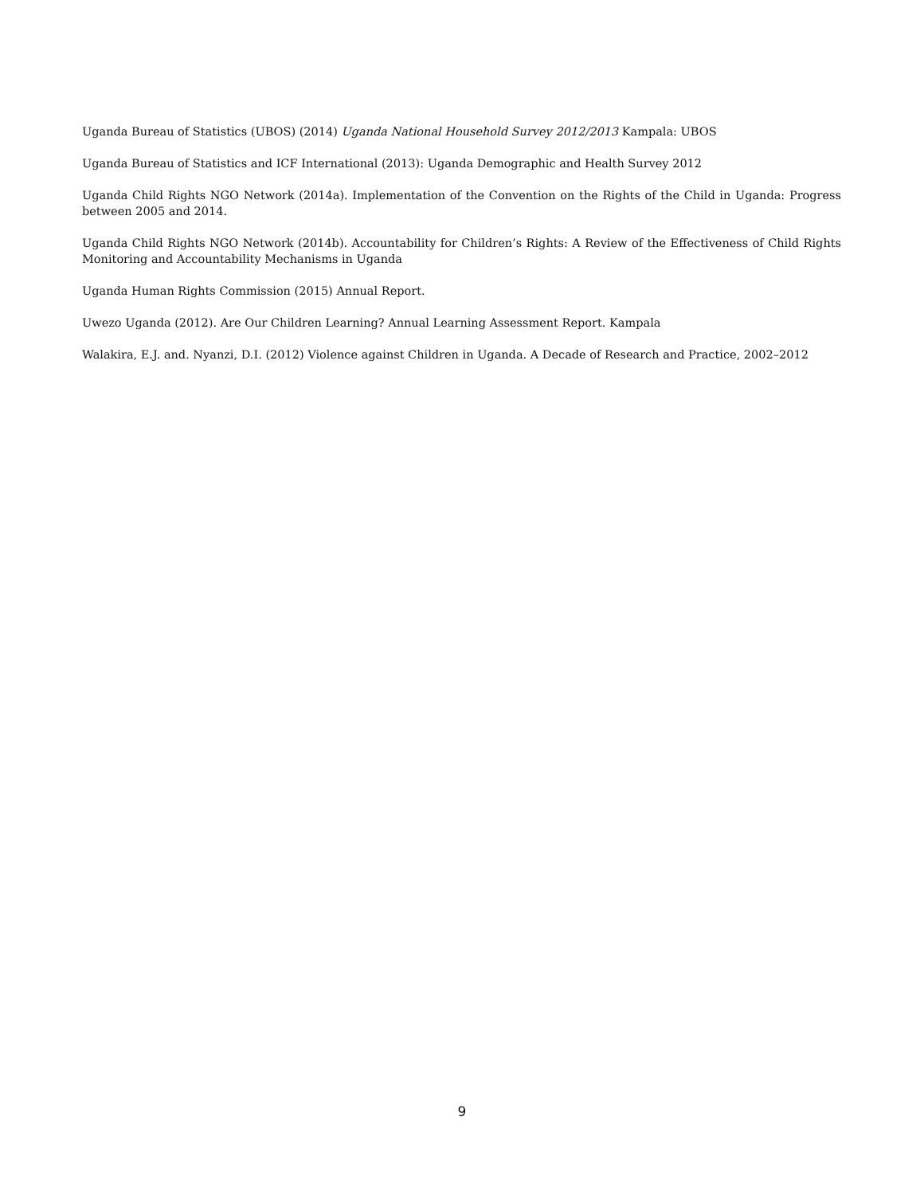Uganda Bureau of Statistics (UBOS) (2014) Uganda National Household Survey 2012/2013 Kampala: UBOS
Uganda Bureau of Statistics and ICF International (2013): Uganda Demographic and Health Survey 2012
Uganda Child Rights NGO Network (2014a). Implementation of the Convention on the Rights of the Child in Uganda: Progress between 2005 and 2014.
Uganda Child Rights NGO Network (2014b). Accountability for Children’s Rights: A Review of the Effectiveness of Child Rights Monitoring and Accountability Mechanisms in Uganda
Uganda Human Rights Commission (2015) Annual Report.
Uwezo Uganda (2012). Are Our Children Learning? Annual Learning Assessment Report. Kampala
Walakira, E.J. and. Nyanzi, D.I. (2012) Violence against Children in Uganda. A Decade of Research and Practice, 2002–2012
9